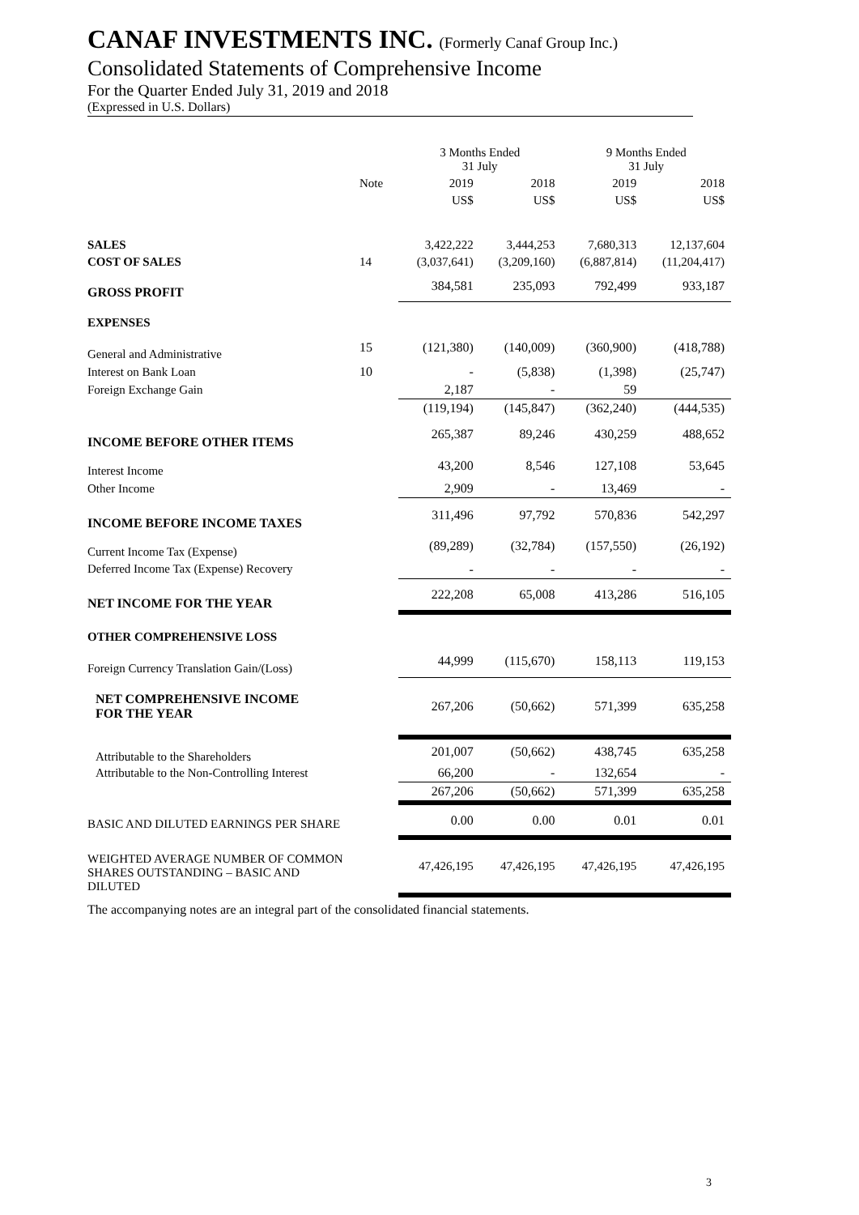CANAF INVESTMENTS INC. (Formerly Canaf Group Inc.)
Consolidated Statements of Comprehensive Income
For the Quarter Ended July 31, 2019 and 2018
(Expressed in U.S. Dollars)
| | | 3 Months Ended 31 July | | 9 Months Ended 31 July | |
| | Note | 2019 | 2018 | 2019 | 2018 |
| | | US$ | US$ | US$ | US$ |
| SALES | | 3,422,222 | 3,444,253 | 7,680,313 | 12,137,604 |
| COST OF SALES | 14 | (3,037,641) | (3,209,160) | (6,887,814) | (11,204,417) |
| GROSS PROFIT | | 384,581 | 235,093 | 792,499 | 933,187 |
| EXPENSES | | | | | |
| General and Administrative | 15 | (121,380) | (140,009) | (360,900) | (418,788) |
| Interest on Bank Loan | 10 | - | (5,838) | (1,398) | (25,747) |
| Foreign Exchange Gain | | 2,187 | - | 59 | |
| | | (119,194) | (145,847) | (362,240) | (444,535) |
| INCOME BEFORE OTHER ITEMS | | 265,387 | 89,246 | 430,259 | 488,652 |
| Interest Income | | 43,200 | 8,546 | 127,108 | 53,645 |
| Other Income | | 2,909 | - | 13,469 | - |
| INCOME BEFORE INCOME TAXES | | 311,496 | 97,792 | 570,836 | 542,297 |
| Current Income Tax (Expense) | | (89,289) | (32,784) | (157,550) | (26,192) |
| Deferred Income Tax (Expense) Recovery | | - | - | - | - |
| NET INCOME FOR THE YEAR | | 222,208 | 65,008 | 413,286 | 516,105 |
| OTHER COMPREHENSIVE LOSS | | | | | |
| Foreign Currency Translation Gain/(Loss) | | 44,999 | (115,670) | 158,113 | 119,153 |
| NET COMPREHENSIVE INCOME FOR THE YEAR | | 267,206 | (50,662) | 571,399 | 635,258 |
| Attributable to the Shareholders | | 201,007 | (50,662) | 438,745 | 635,258 |
| Attributable to the Non-Controlling Interest | | 66,200 | - | 132,654 | - |
| | | 267,206 | (50,662) | 571,399 | 635,258 |
| BASIC AND DILUTED EARNINGS PER SHARE | | 0.00 | 0.00 | 0.01 | 0.01 |
| WEIGHTED AVERAGE NUMBER OF COMMON SHARES OUTSTANDING – BASIC AND DILUTED | | 47,426,195 | 47,426,195 | 47,426,195 | 47,426,195 |
The accompanying notes are an integral part of the consolidated financial statements.
3